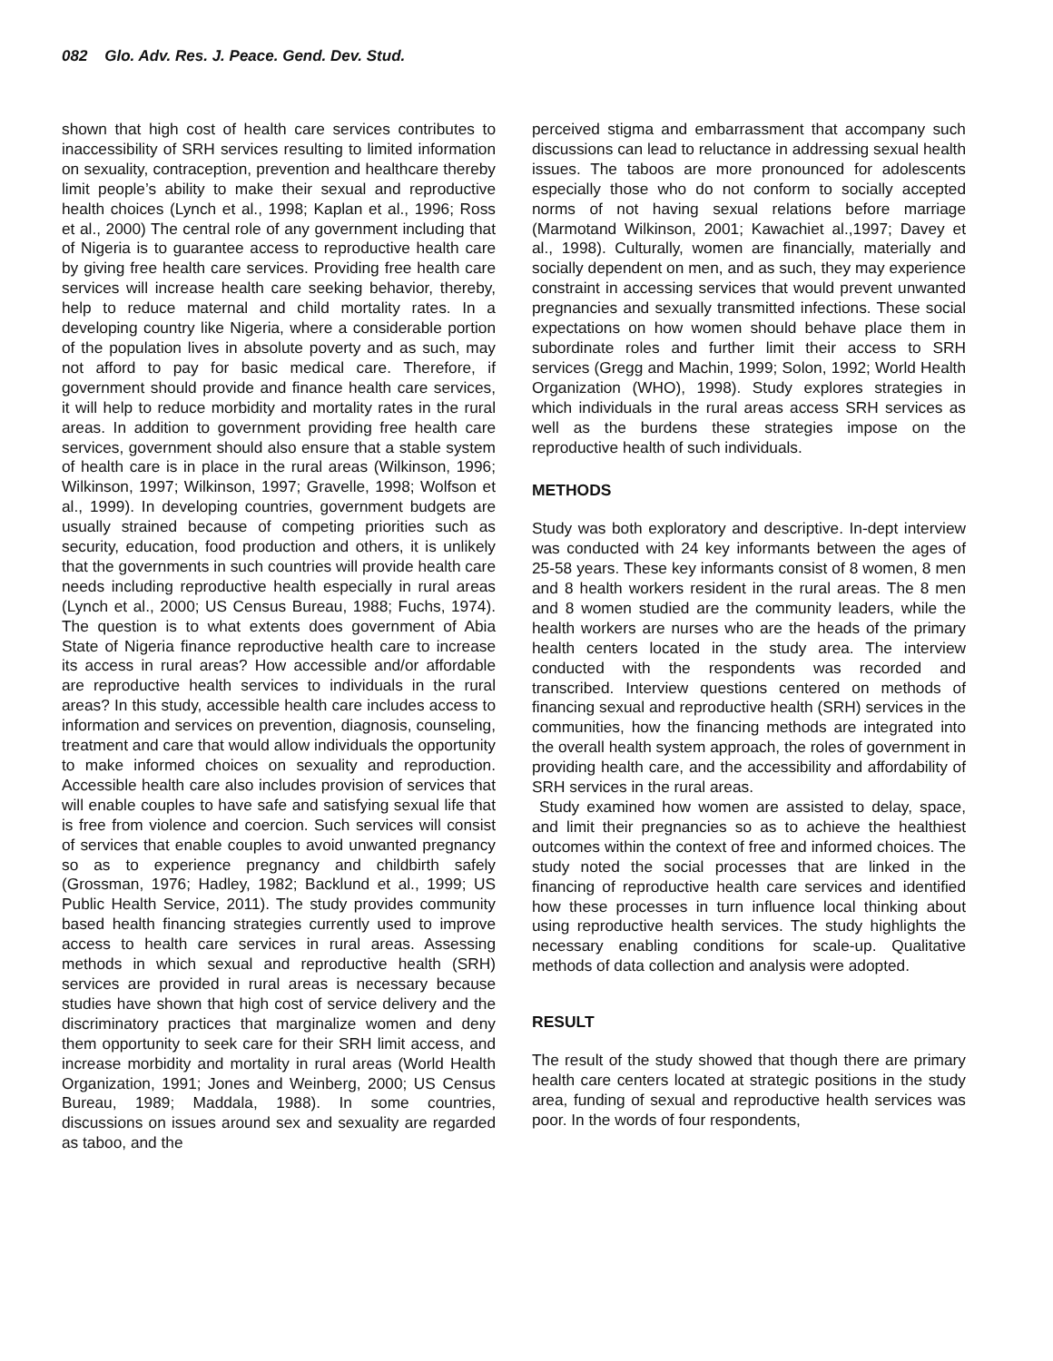082 Glo. Adv. Res. J. Peace. Gend. Dev. Stud.
shown that high cost of health care services contributes to inaccessibility of SRH services resulting to limited information on sexuality, contraception, prevention and healthcare thereby limit people’s ability to make their sexual and reproductive health choices (Lynch et al., 1998; Kaplan et al., 1996; Ross et al., 2000) The central role of any government including that of Nigeria is to guarantee access to reproductive health care by giving free health care services. Providing free health care services will increase health care seeking behavior, thereby, help to reduce maternal and child mortality rates. In a developing country like Nigeria, where a considerable portion of the population lives in absolute poverty and as such, may not afford to pay for basic medical care. Therefore, if government should provide and finance health care services, it will help to reduce morbidity and mortality rates in the rural areas. In addition to government providing free health care services, government should also ensure that a stable system of health care is in place in the rural areas (Wilkinson, 1996; Wilkinson, 1997; Wilkinson, 1997; Gravelle, 1998; Wolfson et al., 1999). In developing countries, government budgets are usually strained because of competing priorities such as security, education, food production and others, it is unlikely that the governments in such countries will provide health care needs including reproductive health especially in rural areas (Lynch et al., 2000; US Census Bureau, 1988; Fuchs, 1974). The question is to what extents does government of Abia State of Nigeria finance reproductive health care to increase its access in rural areas? How accessible and/or affordable are reproductive health services to individuals in the rural areas? In this study, accessible health care includes access to information and services on prevention, diagnosis, counseling, treatment and care that would allow individuals the opportunity to make informed choices on sexuality and reproduction. Accessible health care also includes provision of services that will enable couples to have safe and satisfying sexual life that is free from violence and coercion. Such services will consist of services that enable couples to avoid unwanted pregnancy so as to experience pregnancy and childbirth safely (Grossman, 1976; Hadley, 1982; Backlund et al., 1999; US Public Health Service, 2011). The study provides community based health financing strategies currently used to improve access to health care services in rural areas. Assessing methods in which sexual and reproductive health (SRH) services are provided in rural areas is necessary because studies have shown that high cost of service delivery and the discriminatory practices that marginalize women and deny them opportunity to seek care for their SRH limit access, and increase morbidity and mortality in rural areas (World Health Organization, 1991; Jones and Weinberg, 2000; US Census Bureau, 1989; Maddala, 1988). In some countries, discussions on issues around sex and sexuality are regarded as taboo, and the
perceived stigma and embarrassment that accompany such discussions can lead to reluctance in addressing sexual health issues. The taboos are more pronounced for adolescents especially those who do not conform to socially accepted norms of not having sexual relations before marriage (Marmotand Wilkinson, 2001; Kawachiet al.,1997; Davey et al., 1998). Culturally, women are financially, materially and socially dependent on men, and as such, they may experience constraint in accessing services that would prevent unwanted pregnancies and sexually transmitted infections. These social expectations on how women should behave place them in subordinate roles and further limit their access to SRH services (Gregg and Machin, 1999; Solon, 1992; World Health Organization (WHO), 1998). Study explores strategies in which individuals in the rural areas access SRH services as well as the burdens these strategies impose on the reproductive health of such individuals.
METHODS
Study was both exploratory and descriptive. In-dept interview was conducted with 24 key informants between the ages of 25-58 years. These key informants consist of 8 women, 8 men and 8 health workers resident in the rural areas. The 8 men and 8 women studied are the community leaders, while the health workers are nurses who are the heads of the primary health centers located in the study area. The interview conducted with the respondents was recorded and transcribed. Interview questions centered on methods of financing sexual and reproductive health (SRH) services in the communities, how the financing methods are integrated into the overall health system approach, the roles of government in providing health care, and the accessibility and affordability of SRH services in the rural areas.
Study examined how women are assisted to delay, space, and limit their pregnancies so as to achieve the healthiest outcomes within the context of free and informed choices. The study noted the social processes that are linked in the financing of reproductive health care services and identified how these processes in turn influence local thinking about using reproductive health services. The study highlights the necessary enabling conditions for scale-up. Qualitative methods of data collection and analysis were adopted.
RESULT
The result of the study showed that though there are primary health care centers located at strategic positions in the study area, funding of sexual and reproductive health services was poor. In the words of four respondents,